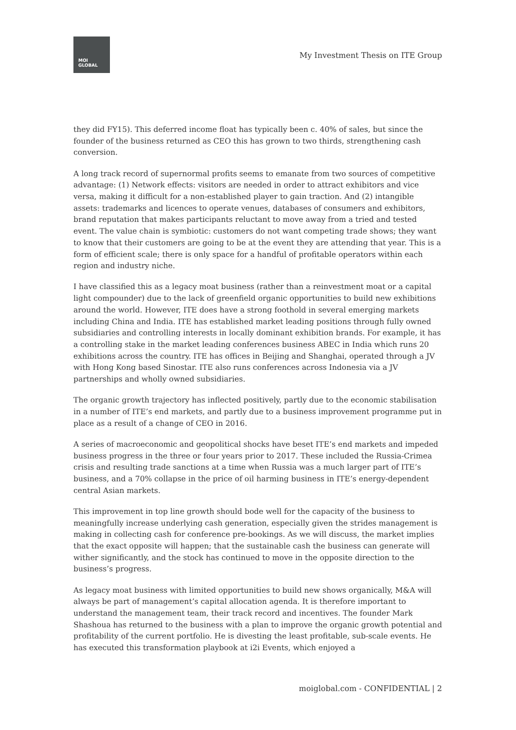MOI
GLOBAL
My Investment Thesis on ITE Group
they did FY15). This deferred income float has typically been c. 40% of sales, but since the founder of the business returned as CEO this has grown to two thirds, strengthening cash conversion.
A long track record of supernormal profits seems to emanate from two sources of competitive advantage: (1) Network effects: visitors are needed in order to attract exhibitors and vice versa, making it difficult for a non-established player to gain traction. And (2) intangible assets: trademarks and licences to operate venues, databases of consumers and exhibitors, brand reputation that makes participants reluctant to move away from a tried and tested event. The value chain is symbiotic: customers do not want competing trade shows; they want to know that their customers are going to be at the event they are attending that year. This is a form of efficient scale; there is only space for a handful of profitable operators within each region and industry niche.
I have classified this as a legacy moat business (rather than a reinvestment moat or a capital light compounder) due to the lack of greenfield organic opportunities to build new exhibitions around the world. However, ITE does have a strong foothold in several emerging markets including China and India. ITE has established market leading positions through fully owned subsidiaries and controlling interests in locally dominant exhibition brands. For example, it has a controlling stake in the market leading conferences business ABEC in India which runs 20 exhibitions across the country. ITE has offices in Beijing and Shanghai, operated through a JV with Hong Kong based Sinostar. ITE also runs conferences across Indonesia via a JV partnerships and wholly owned subsidiaries.
The organic growth trajectory has inflected positively, partly due to the economic stabilisation in a number of ITE’s end markets, and partly due to a business improvement programme put in place as a result of a change of CEO in 2016.
A series of macroeconomic and geopolitical shocks have beset ITE’s end markets and impeded business progress in the three or four years prior to 2017. These included the Russia-Crimea crisis and resulting trade sanctions at a time when Russia was a much larger part of ITE’s business, and a 70% collapse in the price of oil harming business in ITE’s energy-dependent central Asian markets.
This improvement in top line growth should bode well for the capacity of the business to meaningfully increase underlying cash generation, especially given the strides management is making in collecting cash for conference pre-bookings. As we will discuss, the market implies that the exact opposite will happen; that the sustainable cash the business can generate will wither significantly, and the stock has continued to move in the opposite direction to the business’s progress.
As legacy moat business with limited opportunities to build new shows organically, M&A will always be part of management’s capital allocation agenda. It is therefore important to understand the management team, their track record and incentives. The founder Mark Shashoua has returned to the business with a plan to improve the organic growth potential and profitability of the current portfolio. He is divesting the least profitable, sub-scale events. He has executed this transformation playbook at i2i Events, which enjoyed a
moiglobal.com - CONFIDENTIAL | 2